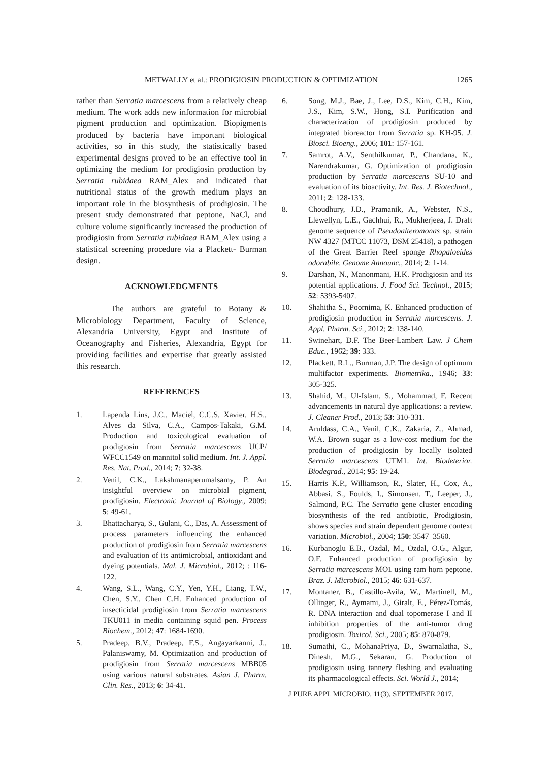METWALLY et al.: PRODIGIOSIN PRODUCTION & OPTIMIZATION 1265
rather than Serratia marcescens from a relatively cheap medium. The work adds new information for microbial pigment production and optimization. Biopigments produced by bacteria have important biological activities, so in this study, the statistically based experimental designs proved to be an effective tool in optimizing the medium for prodigiosin production by Serratia rubidaea RAM_Alex and indicated that nutritional status of the growth medium plays an important role in the biosynthesis of prodigiosin. The present study demonstrated that peptone, NaCl, and culture volume significantly increased the production of prodigiosin from Serratia rubidaea RAM_Alex using a statistical screening procedure via a Plackett- Burman design.
ACKNOWLEDGMENTS
The authors are grateful to Botany & Microbiology Department, Faculty of Science, Alexandria University, Egypt and Institute of Oceanography and Fisheries, Alexandria, Egypt for providing facilities and expertise that greatly assisted this research.
REFERENCES
1. Lapenda Lins, J.C., Maciel, C.C.S, Xavier, H.S., Alves da Silva, C.A., Campos-Takaki, G.M. Production and toxicological evaluation of prodigiosin from Serratia marcescens UCP/ WFCC1549 on mannitol solid medium. Int. J. Appl. Res. Nat. Prod., 2014; 7: 32-38.
2. Venil, C.K., Lakshmanaperumalsamy, P. An insightful overview on microbial pigment, prodigiosin. Electronic Journal of Biology., 2009; 5: 49-61.
3. Bhattacharya, S., Gulani, C., Das, A. Assessment of process parameters influencing the enhanced production of prodigiosin from Serratia marcescens and evaluation of its antimicrobial, antioxidant and dyeing potentials. Mal. J. Microbiol., 2012; : 116-122.
4. Wang, S.L., Wang, C.Y., Yen, Y.H., Liang, T.W., Chen, S.Y., Chen C.H. Enhanced production of insecticidal prodigiosin from Serratia marcescens TKU011 in media containing squid pen. Process Biochem., 2012; 47: 1684-1690.
5. Pradeep, B.V., Pradeep, F.S., Angayarkanni, J., Palaniswamy, M. Optimization and production of prodigiosin from Serratia marcescens MBB05 using various natural substrates. Asian J. Pharm. Clin. Res., 2013; 6: 34-41.
6. Song, M.J., Bae, J., Lee, D.S., Kim, C.H., Kim, J.S., Kim, S.W., Hong, S.I. Purification and characterization of prodigiosin produced by integrated bioreactor from Serratia sp. KH-95. J. Biosci. Bioeng., 2006; 101: 157-161.
7. Samrot, A.V., Senthilkumar, P., Chandana, K., Narendrakumar, G. Optimization of prodigiosin production by Serratia marcescens SU-10 and evaluation of its bioactivity. Int. Res. J. Biotechnol., 2011; 2: 128-133.
8. Choudhury, J.D., Pramanik, A., Webster, N.S., Llewellyn, L.E., Gachhui, R., Mukherjeea, J. Draft genome sequence of Pseudoalteromonas sp. strain NW 4327 (MTCC 11073, DSM 25418), a pathogen of the Great Barrier Reef sponge Rhopaloeides odorabile. Genome Announc., 2014; 2: 1-14.
9. Darshan, N., Manonmani, H.K. Prodigiosin and its potential applications. J. Food Sci. Technol., 2015; 52: 5393-5407.
10. Shahitha S., Poornima, K. Enhanced production of prodigiosin production in Serratia marcescens. J. Appl. Pharm. Sci., 2012; 2: 138-140.
11. Swinehart, D.F. The Beer-Lambert Law. J Chem Educ., 1962; 39: 333.
12. Plackett, R.L., Burman, J.P. The design of optimum multifactor experiments. Biometrika., 1946; 33: 305-325.
13. Shahid, M., Ul-Islam, S., Mohammad, F. Recent advancements in natural dye applications: a review. J. Cleaner Prod., 2013; 53: 310-331.
14. Aruldass, C.A., Venil, C.K., Zakaria, Z., Ahmad, W.A. Brown sugar as a low-cost medium for the production of prodigiosin by locally isolated Serratia marcescens UTM1. Int. Biodeterior. Biodegrad., 2014; 95: 19-24.
15. Harris K.P., Williamson, R., Slater, H., Cox, A., Abbasi, S., Foulds, I., Simonsen, T., Leeper, J., Salmond, P.C. The Serratia gene cluster encoding biosynthesis of the red antibiotic, Prodigiosin, shows species and strain dependent genome context variation. Microbiol., 2004; 150: 3547–3560.
16. Kurbanoglu E.B., Ozdal, M., Ozdal, O.G., Algur, O.F. Enhanced production of prodigiosin by Serratia marcescens MO1 using ram horn peptone. Braz. J. Microbiol., 2015; 46: 631-637.
17. Montaner, B., Castillo-Avila, W., Martinell, M., Ollinger, R., Aymami, J., Giralt, E., Pérez-Tomás, R. DNA interaction and dual topomerase I and II inhibition properties of the anti-tumor drug prodigiosin. Toxicol. Sci., 2005; 85: 870-879.
18. Sumathi, C., MohanaPriya, D., Swarnalatha, S., Dinesh, M.G., Sekaran, G. Production of prodigiosin using tannery fleshing and evaluating its pharmacological effects. Sci. World J., 2014;
J PURE APPL MICROBIO, 11(3), SEPTEMBER 2017.